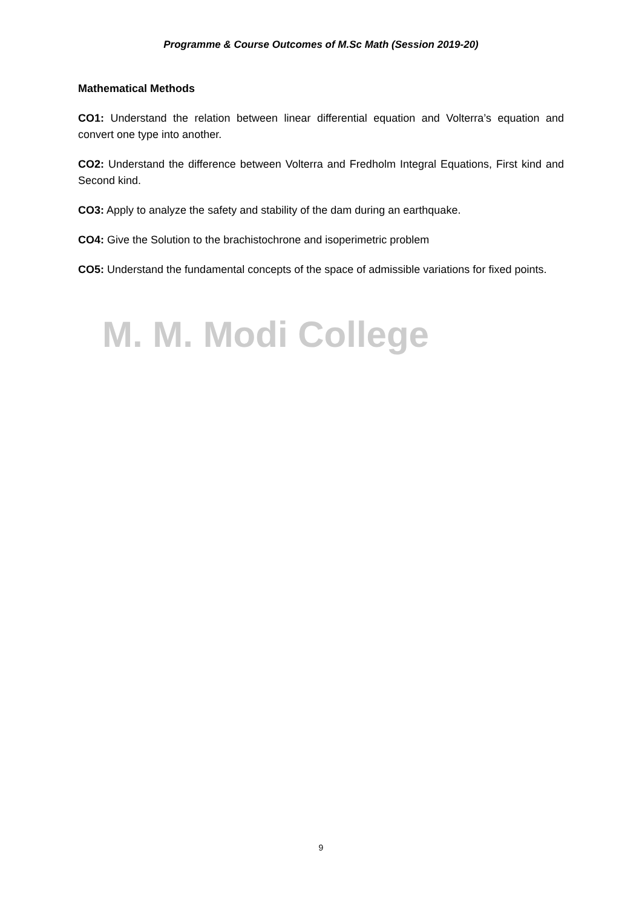Programme & Course Outcomes of M.Sc Math (Session 2019-20)
Mathematical Methods
CO1: Understand the relation between linear differential equation and Volterra’s equation and convert one type into another.
CO2: Understand the difference between Volterra and Fredholm Integral Equations, First kind and Second kind.
CO3: Apply to analyze the safety and stability of the dam during an earthquake.
CO4: Give the Solution to the brachistochrone and isoperimetric problem
CO5: Understand the fundamental concepts of the space of admissible variations for fixed points.
M. M. Modi College
9